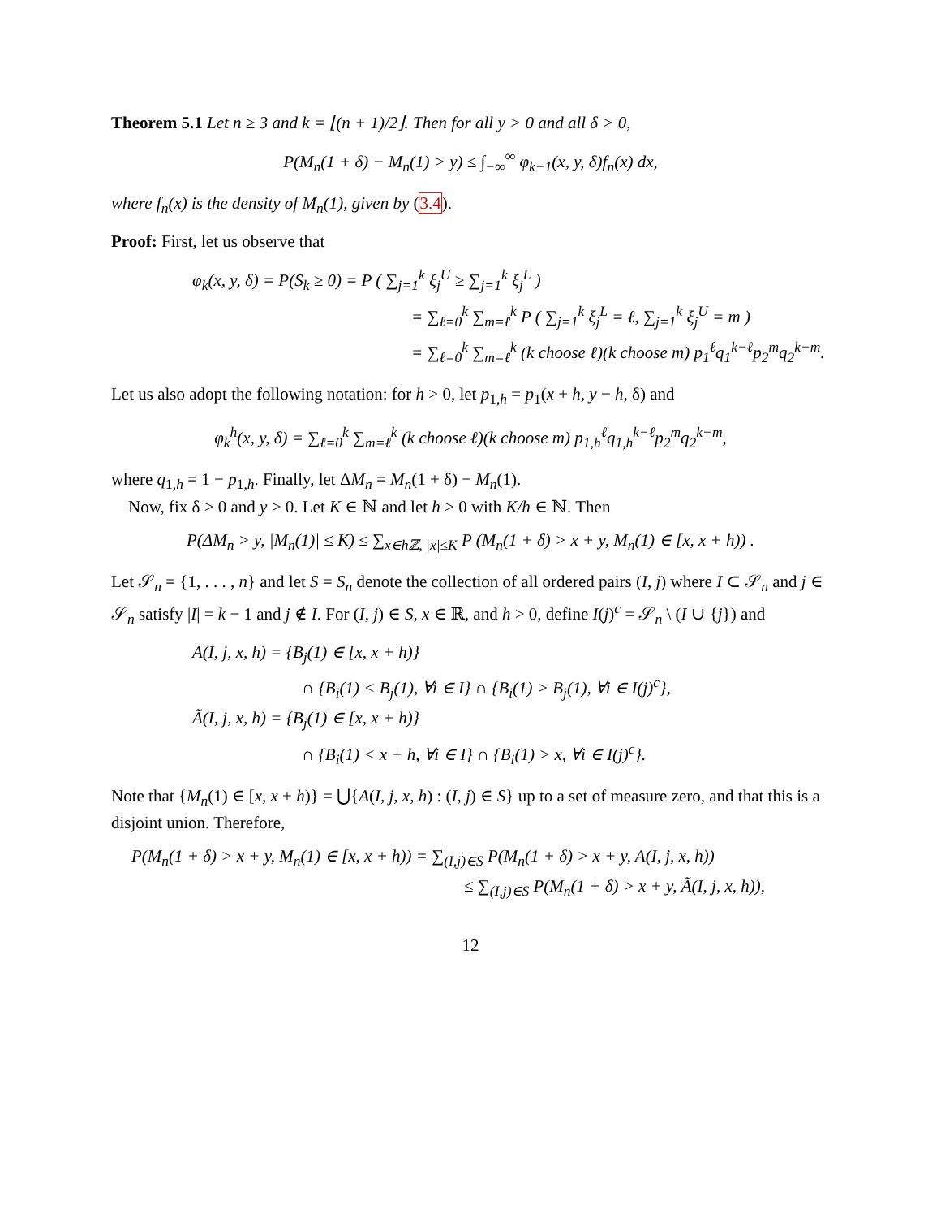Theorem 5.1 Let n ≥ 3 and k = ⌊(n + 1)/2⌋. Then for all y > 0 and all δ > 0,
P(M<sub>n</sub>(1 + δ) − M<sub>n</sub>(1) > y) ≤ ∫<sub>−∞</sub><sup>∞</sup> φ<sub>k−1</sub>(x, y, δ)f<sub>n</sub>(x) dx,
where f<sub>n</sub>(x) is the density of M<sub>n</sub>(1), given by (3.4).
Proof: First, let us observe that
φ<sub>k</sub>(x, y, δ) = P(S<sub>k</sub> ≥ 0) = P ( ∑<sub>j=1</sub><sup>k</sup> ξ<sub>j</sub><sup>U</sup> ≥ ∑<sub>j=1</sub><sup>k</sup> ξ<sub>j</sub><sup>L</sup> )
= ∑<sub>ℓ=0</sub><sup>k</sup> ∑<sub>m=ℓ</sub><sup>k</sup> P ( ∑<sub>j=1</sub><sup>k</sup> ξ<sub>j</sub><sup>L</sup> = ℓ, ∑<sub>j=1</sub><sup>k</sup> ξ<sub>j</sub><sup>U</sup> = m )
= ∑<sub>ℓ=0</sub><sup>k</sup> ∑<sub>m=ℓ</sub><sup>k</sup> (k choose ℓ)(k choose m) p<sub>1</sub><sup>ℓ</sup>q<sub>1</sub><sup>k−ℓ</sup>p<sub>2</sub><sup>m</sup>q<sub>2</sub><sup>k−m</sup>.
Let us also adopt the following notation: for h > 0, let p<sub>1,h</sub> = p<sub>1</sub>(x + h, y − h, δ) and
φ<sub>k</sub><sup>h</sup>(x, y, δ) = ∑<sub>ℓ=0</sub><sup>k</sup> ∑<sub>m=ℓ</sub><sup>k</sup> (k choose ℓ)(k choose m) p<sub>1,h</sub><sup>ℓ</sup>q<sub>1,h</sub><sup>k−ℓ</sup>p<sub>2</sub><sup>m</sup>q<sub>2</sub><sup>k−m</sup>,
where q<sub>1,h</sub> = 1 − p<sub>1,h</sub>. Finally, let ΔM<sub>n</sub> = M<sub>n</sub>(1 + δ) − M<sub>n</sub>(1).
Now, fix δ > 0 and y > 0. Let K ∈ ℕ and let h > 0 with K/h ∈ ℕ. Then
P(ΔM<sub>n</sub> > y, |M<sub>n</sub>(1)| ≤ K) ≤ ∑<sub>x∈hℤ, |x|≤K</sub> P (M<sub>n</sub>(1 + δ) > x + y, M<sub>n</sub>(1) ∈ [x, x + h)) .
Let 𝒮<sub>n</sub> = {1, . . . , n} and let S = S<sub>n</sub> denote the collection of all ordered pairs (I, j) where I ⊂ 𝒮<sub>n</sub> and j ∈ 𝒮<sub>n</sub> satisfy |I| = k − 1 and j ∉ I. For (I, j) ∈ S, x ∈ ℝ, and h > 0, define I(j)<sup>c</sup> = 𝒮<sub>n</sub> \ (I ∪ {j}) and
A(I, j, x, h) = {B<sub>j</sub>(1) ∈ [x, x + h)}
∩ {B<sub>i</sub>(1) < B<sub>j</sub>(1), ∀i ∈ I} ∩ {B<sub>i</sub>(1) > B<sub>j</sub>(1), ∀i ∈ I(j)<sup>c</sup>},
Ã(I, j, x, h) = {B<sub>j</sub>(1) ∈ [x, x + h)}
∩ {B<sub>i</sub>(1) < x + h, ∀i ∈ I} ∩ {B<sub>i</sub>(1) > x, ∀i ∈ I(j)<sup>c</sup>}.
Note that {M<sub>n</sub>(1) ∈ [x, x + h)} = ⋃{A(I, j, x, h) : (I, j) ∈ S} up to a set of measure zero, and that this is a disjoint union. Therefore,
P(M<sub>n</sub>(1 + δ) > x + y, M<sub>n</sub>(1) ∈ [x, x + h)) = ∑<sub>(I,j)∈S</sub> P(M<sub>n</sub>(1 + δ) > x + y, A(I, j, x, h))
≤ ∑<sub>(I,j)∈S</sub> P(M<sub>n</sub>(1 + δ) > x + y, Ã(I, j, x, h)),
12